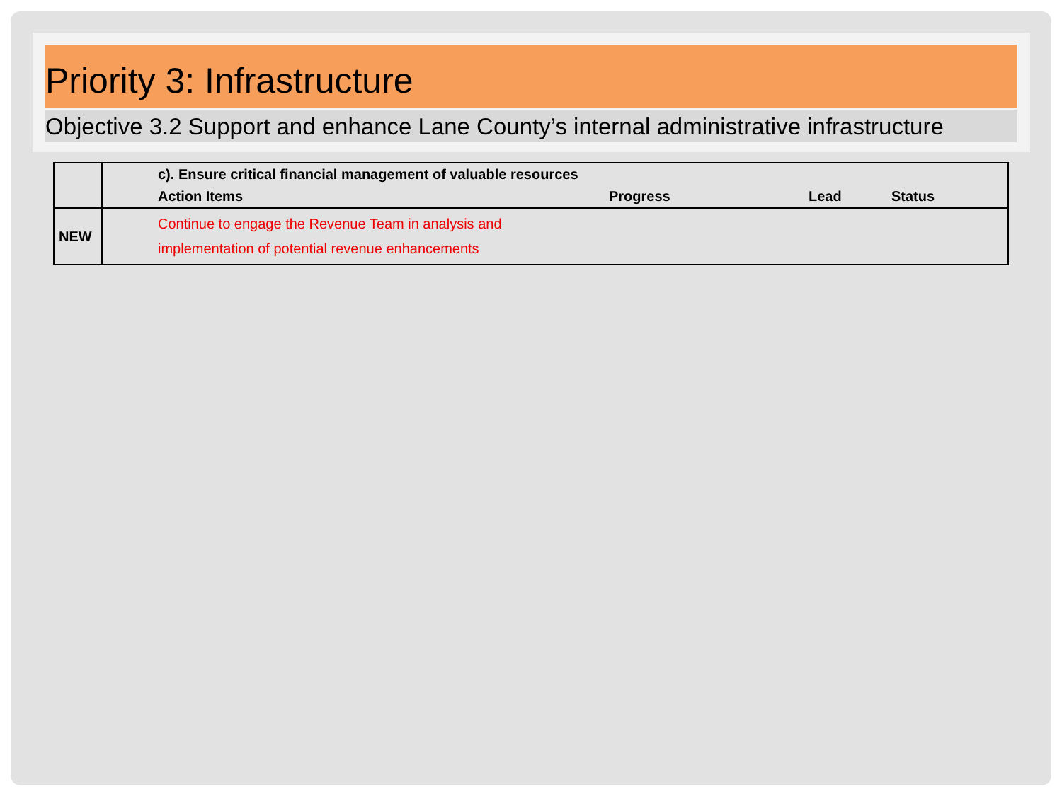Priority 3: Infrastructure
Objective 3.2 Support and enhance Lane County’s internal administrative infrastructure
| | | c). Ensure critical financial management of valuable resources | | | |
| | | Action Items | Progress | Lead | Status |
| NEW | | Continue to engage the Revenue Team in analysis and implementation of potential revenue enhancements | | | |